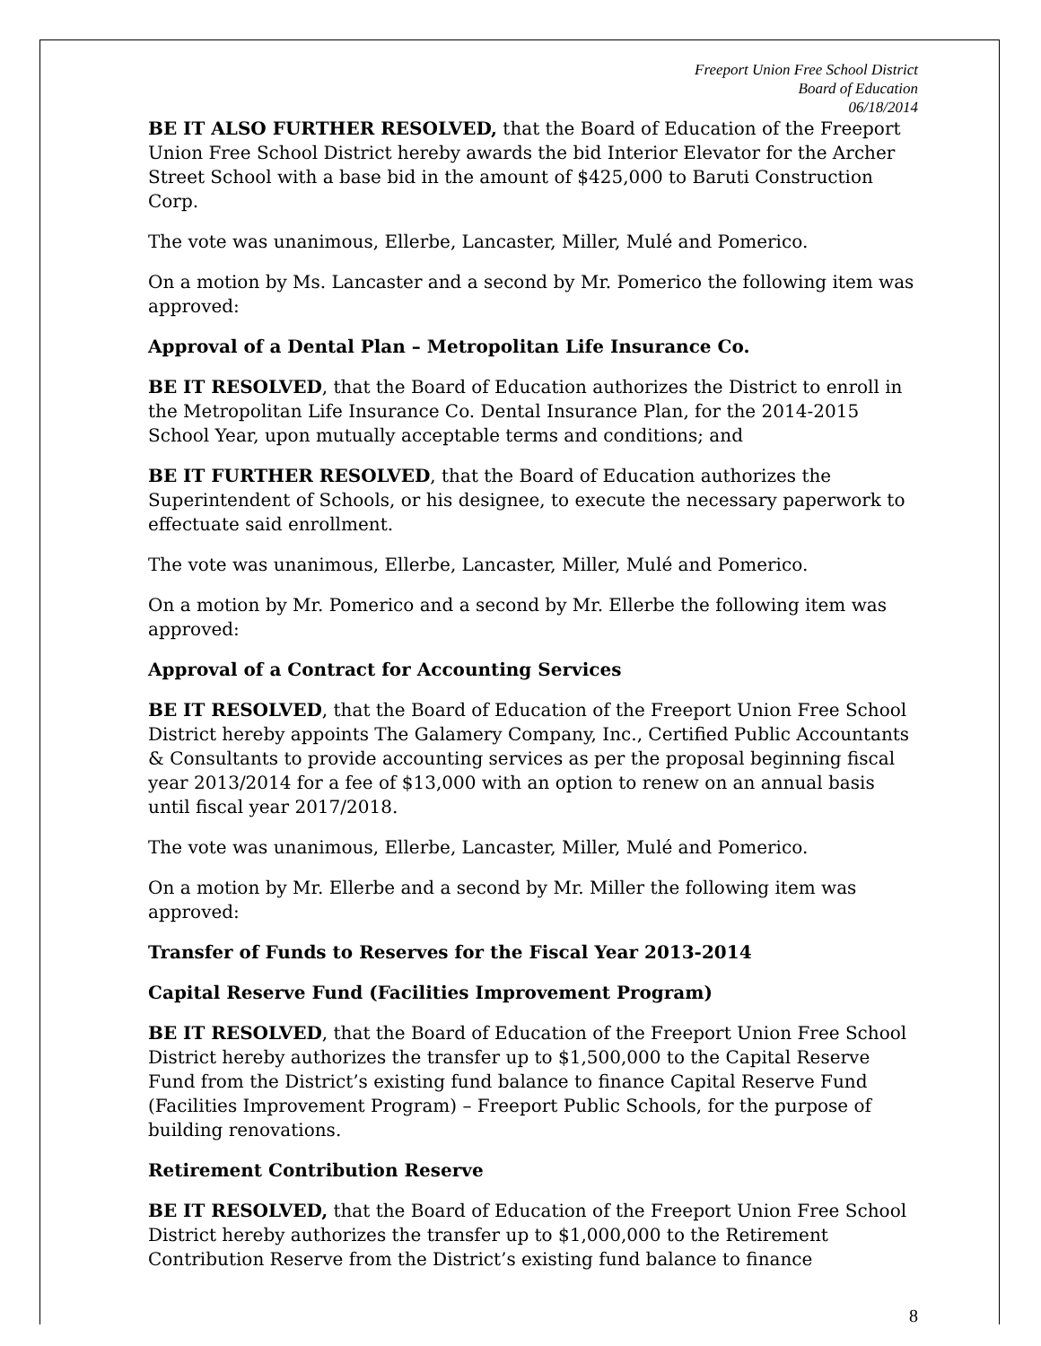Freeport Union Free School District
Board of Education
06/18/2014
BE IT ALSO FURTHER RESOLVED, that the Board of Education of the Freeport Union Free School District hereby awards the bid Interior Elevator for the Archer Street School with a base bid in the amount of $425,000 to Baruti Construction Corp.
The vote was unanimous, Ellerbe, Lancaster, Miller, Mulé and Pomerico.
On a motion by Ms. Lancaster and a second by Mr. Pomerico the following item was approved:
Approval of a Dental Plan – Metropolitan Life Insurance Co.
BE IT RESOLVED, that the Board of Education authorizes the District to enroll in the Metropolitan Life Insurance Co. Dental Insurance Plan, for the 2014-2015 School Year, upon mutually acceptable terms and conditions; and
BE IT FURTHER RESOLVED, that the Board of Education authorizes the Superintendent of Schools, or his designee, to execute the necessary paperwork to effectuate said enrollment.
The vote was unanimous, Ellerbe, Lancaster, Miller, Mulé and Pomerico.
On a motion by Mr. Pomerico and a second by Mr. Ellerbe the following item was approved:
Approval of a Contract for Accounting Services
BE IT RESOLVED, that the Board of Education of the Freeport Union Free School District hereby appoints The Galamery Company, Inc., Certified Public Accountants & Consultants to provide accounting services as per the proposal beginning fiscal year 2013/2014 for a fee of $13,000 with an option to renew on an annual basis until fiscal year 2017/2018.
The vote was unanimous, Ellerbe, Lancaster, Miller, Mulé and Pomerico.
On a motion by Mr. Ellerbe and a second by Mr. Miller the following item was approved:
Transfer of Funds to Reserves for the Fiscal Year 2013-2014
Capital Reserve Fund (Facilities Improvement Program)
BE IT RESOLVED, that the Board of Education of the Freeport Union Free School District hereby authorizes the transfer up to $1,500,000 to the Capital Reserve Fund from the District’s existing fund balance to finance Capital Reserve Fund (Facilities Improvement Program) – Freeport Public Schools, for the purpose of building renovations.
Retirement Contribution Reserve
BE IT RESOLVED, that the Board of Education of the Freeport Union Free School District hereby authorizes the transfer up to $1,000,000 to the Retirement Contribution Reserve from the District’s existing fund balance to finance
8